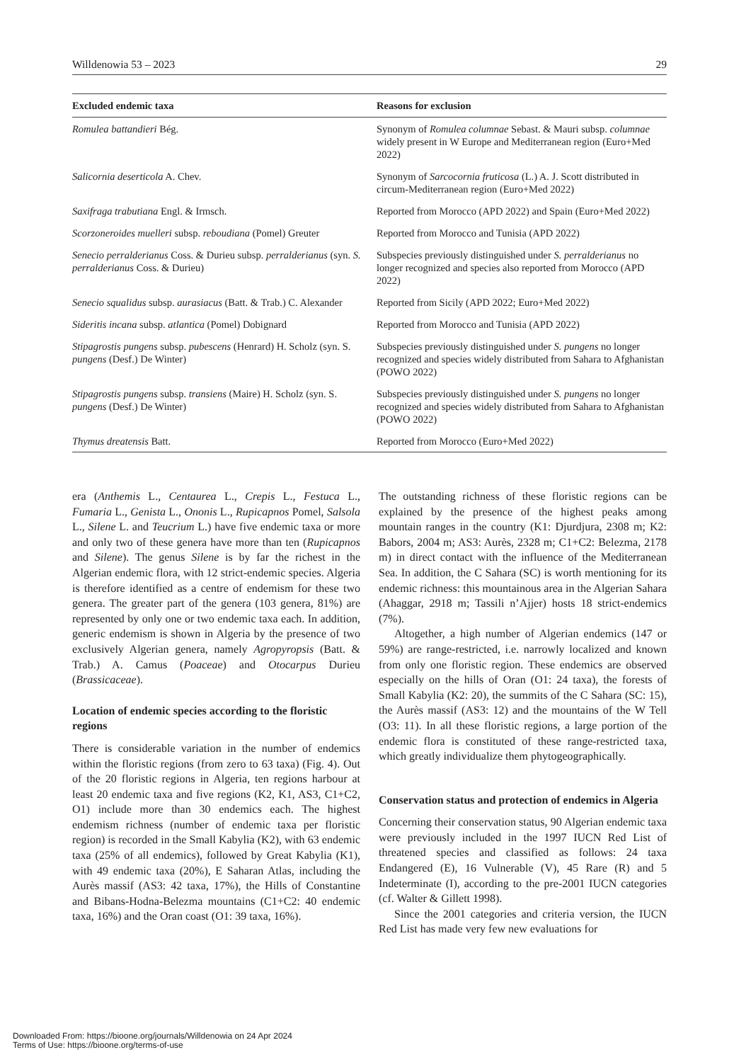Willdenowia 53 – 2023 29
| Excluded endemic taxa | Reasons for exclusion |
| --- | --- |
| Romulea battandieri Bég. | Synonym of Romulea columnae Sebast. & Mauri subsp. columnae widely present in W Europe and Mediterranean region (Euro+Med 2022) |
| Salicornia deserticola A. Chev. | Synonym of Sarcocornia fruticosa (L.) A. J. Scott distributed in circum-Mediterranean region (Euro+Med 2022) |
| Saxifraga trabutiana Engl. & Irmsch. | Reported from Morocco (APD 2022) and Spain (Euro+Med 2022) |
| Scorzoneroides muelleri subsp. reboudiana (Pomel) Greuter | Reported from Morocco and Tunisia (APD 2022) |
| Senecio perralderianus Coss. & Durieu subsp. perralderianus (syn. S. perralderianus Coss. & Durieu) | Subspecies previously distinguished under S. perralderianus no longer recognized and species also reported from Morocco (APD 2022) |
| Senecio squalidus subsp. aurasiacus (Batt. & Trab.) C. Alexander | Reported from Sicily (APD 2022; Euro+Med 2022) |
| Sideritis incana subsp. atlantica (Pomel) Dobignard | Reported from Morocco and Tunisia (APD 2022) |
| Stipagrostis pungens subsp. pubescens (Henrard) H. Scholz (syn. S. pungens (Desf.) De Winter) | Subspecies previously distinguished under S. pungens no longer recognized and species widely distributed from Sahara to Afghanistan (POWO 2022) |
| Stipagrostis pungens subsp. transiens (Maire) H. Scholz (syn. S. pungens (Desf.) De Winter) | Subspecies previously distinguished under S. pungens no longer recognized and species widely distributed from Sahara to Afghanistan (POWO 2022) |
| Thymus dreatensis Batt. | Reported from Morocco (Euro+Med 2022) |
era (Anthemis L., Centaurea L., Crepis L., Festuca L., Fumaria L., Genista L., Ononis L., Rupicapnos Pomel, Salsola L., Silene L. and Teucrium L.) have five endemic taxa or more and only two of these genera have more than ten (Rupicapnos and Silene). The genus Silene is by far the richest in the Algerian endemic flora, with 12 strict-endemic species. Algeria is therefore identified as a centre of endemism for these two genera. The greater part of the genera (103 genera, 81%) are represented by only one or two endemic taxa each. In addition, generic endemism is shown in Algeria by the presence of two exclusively Algerian genera, namely Agropyropsis (Batt. & Trab.) A. Camus (Poaceae) and Otocarpus Durieu (Brassicaceae).
Location of endemic species according to the floristic regions
There is considerable variation in the number of endemics within the floristic regions (from zero to 63 taxa) (Fig. 4). Out of the 20 floristic regions in Algeria, ten regions harbour at least 20 endemic taxa and five regions (K2, K1, AS3, C1+C2, O1) include more than 30 endemics each. The highest endemism richness (number of endemic taxa per floristic region) is recorded in the Small Kabylia (K2), with 63 endemic taxa (25% of all endemics), followed by Great Kabylia (K1), with 49 endemic taxa (20%), E Saharan Atlas, including the Aurès massif (AS3: 42 taxa, 17%), the Hills of Constantine and Bibans-Hodna-Belezma mountains (C1+C2: 40 endemic taxa, 16%) and the Oran coast (O1: 39 taxa, 16%).
The outstanding richness of these floristic regions can be explained by the presence of the highest peaks among mountain ranges in the country (K1: Djurdjura, 2308 m; K2: Babors, 2004 m; AS3: Aurès, 2328 m; C1+C2: Belezma, 2178 m) in direct contact with the influence of the Mediterranean Sea. In addition, the C Sahara (SC) is worth mentioning for its endemic richness: this mountainous area in the Algerian Sahara (Ahaggar, 2918 m; Tassili n’Ajjer) hosts 18 strict-endemics (7%).
Altogether, a high number of Algerian endemics (147 or 59%) are range-restricted, i.e. narrowly localized and known from only one floristic region. These endemics are observed especially on the hills of Oran (O1: 24 taxa), the forests of Small Kabylia (K2: 20), the summits of the C Sahara (SC: 15), the Aurès massif (AS3: 12) and the mountains of the W Tell (O3: 11). In all these floristic regions, a large portion of the endemic flora is constituted of these range-restricted taxa, which greatly individualize them phytogeographically.
Conservation status and protection of endemics in Algeria
Concerning their conservation status, 90 Algerian endemic taxa were previously included in the 1997 IUCN Red List of threatened species and classified as follows: 24 taxa Endangered (E), 16 Vulnerable (V), 45 Rare (R) and 5 Indeterminate (I), according to the pre-2001 IUCN categories (cf. Walter & Gillett 1998).
Since the 2001 categories and criteria version, the IUCN Red List has made very few new evaluations for
Downloaded From: https://bioone.org/journals/Willdenowia on 24 Apr 2024
Terms of Use: https://bioone.org/terms-of-use